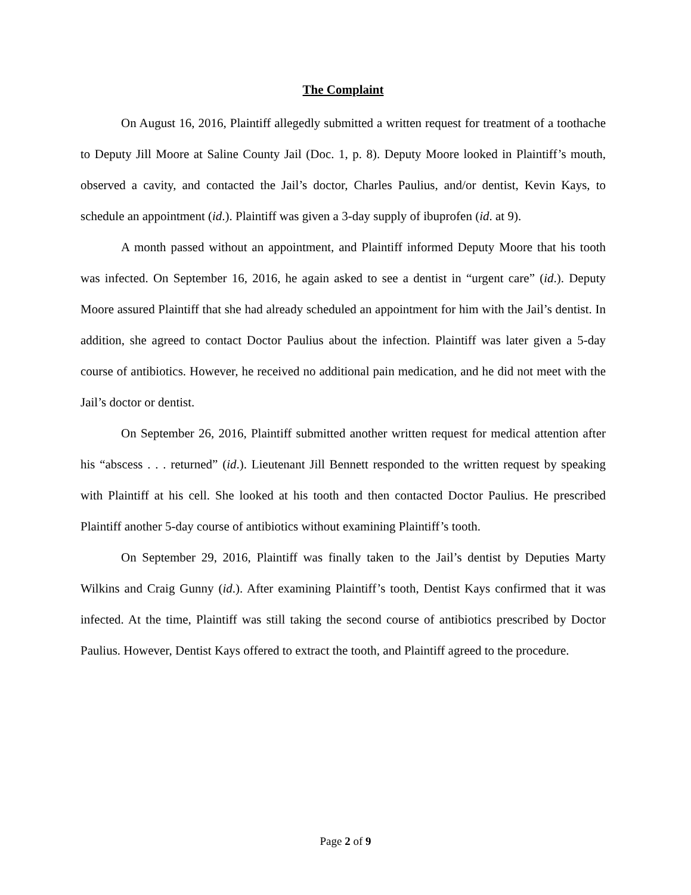The Complaint
On August 16, 2016, Plaintiff allegedly submitted a written request for treatment of a toothache to Deputy Jill Moore at Saline County Jail (Doc. 1, p. 8). Deputy Moore looked in Plaintiff’s mouth, observed a cavity, and contacted the Jail’s doctor, Charles Paulius, and/or dentist, Kevin Kays, to schedule an appointment (id.). Plaintiff was given a 3-day supply of ibuprofen (id. at 9).
A month passed without an appointment, and Plaintiff informed Deputy Moore that his tooth was infected. On September 16, 2016, he again asked to see a dentist in “urgent care” (id.). Deputy Moore assured Plaintiff that she had already scheduled an appointment for him with the Jail’s dentist. In addition, she agreed to contact Doctor Paulius about the infection. Plaintiff was later given a 5-day course of antibiotics. However, he received no additional pain medication, and he did not meet with the Jail’s doctor or dentist.
On September 26, 2016, Plaintiff submitted another written request for medical attention after his “abscess . . . returned” (id.). Lieutenant Jill Bennett responded to the written request by speaking with Plaintiff at his cell. She looked at his tooth and then contacted Doctor Paulius. He prescribed Plaintiff another 5-day course of antibiotics without examining Plaintiff’s tooth.
On September 29, 2016, Plaintiff was finally taken to the Jail’s dentist by Deputies Marty Wilkins and Craig Gunny (id.). After examining Plaintiff’s tooth, Dentist Kays confirmed that it was infected. At the time, Plaintiff was still taking the second course of antibiotics prescribed by Doctor Paulius. However, Dentist Kays offered to extract the tooth, and Plaintiff agreed to the procedure.
Page 2 of 9